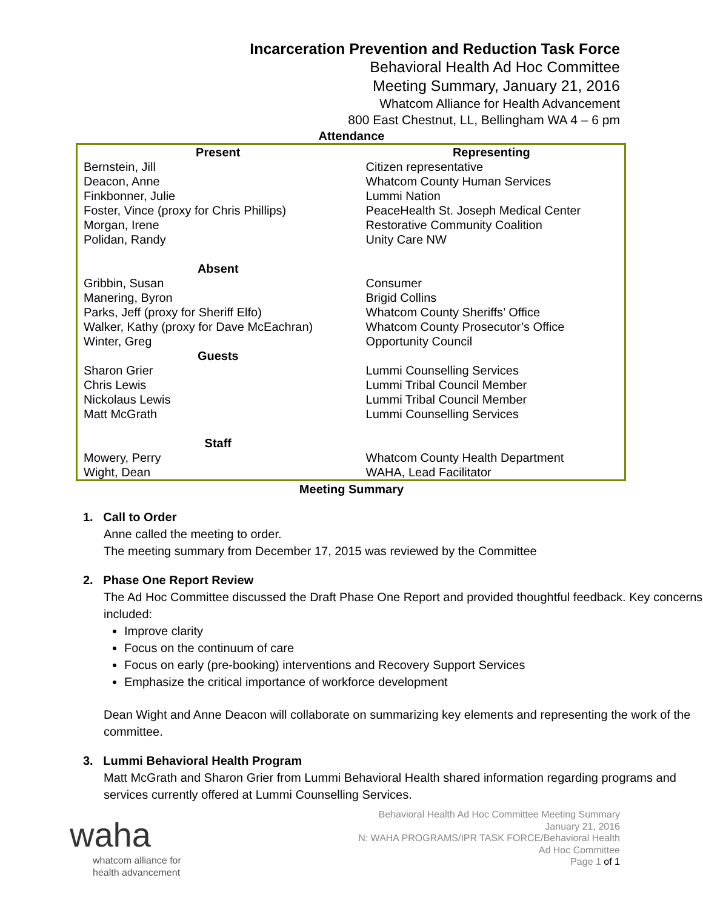Incarceration Prevention and Reduction Task Force
Behavioral Health Ad Hoc Committee
Meeting Summary, January 21, 2016
Whatcom Alliance for Health Advancement
800 East Chestnut, LL, Bellingham WA 4 – 6 pm
Attendance
| Present | Representing |
| --- | --- |
| Bernstein, Jill Deacon, Anne Finkbonner, Julie Foster, Vince (proxy for Chris Phillips) Morgan, Irene Polidan, Randy | Citizen representative Whatcom County Human Services Lummi Nation PeaceHealth St. Joseph Medical Center Restorative Community Coalition Unity Care NW |
| Absent | |
| Gribbin, Susan Manering, Byron Parks, Jeff (proxy for Sheriff Elfo) Walker, Kathy (proxy for Dave McEachran) Winter, Greg | Consumer Brigid Collins Whatcom County Sheriffs’ Office Whatcom County Prosecutor’s Office Opportunity Council |
| Guests | |
| Sharon Grier Chris Lewis Nickolaus Lewis Matt McGrath | Lummi Counselling Services Lummi Tribal Council Member Lummi Tribal Council Member Lummi Counselling Services |
| Staff | |
| Mowery, Perry Wight, Dean | Whatcom County Health Department WAHA, Lead Facilitator |
Meeting Summary
1. Call to Order
Anne called the meeting to order.
The meeting summary from December 17, 2015 was reviewed by the Committee
2. Phase One Report Review
The Ad Hoc Committee discussed the Draft Phase One Report and provided thoughtful feedback. Key concerns included:
Improve clarity
Focus on the continuum of care
Focus on early (pre-booking) interventions and Recovery Support Services
Emphasize the critical importance of workforce development
Dean Wight and Anne Deacon will collaborate on summarizing key elements and representing the work of the committee.
3. Lummi Behavioral Health Program
Matt McGrath and Sharon Grier from Lummi Behavioral Health shared information regarding programs and services currently offered at Lummi Counselling Services.
waha
whatcom alliance for
health advancement
Behavioral Health Ad Hoc Committee Meeting Summary
January 21, 2016
N: WAHA PROGRAMS/IPR TASK FORCE/Behavioral Health
Ad Hoc Committee
Page 1 of 1